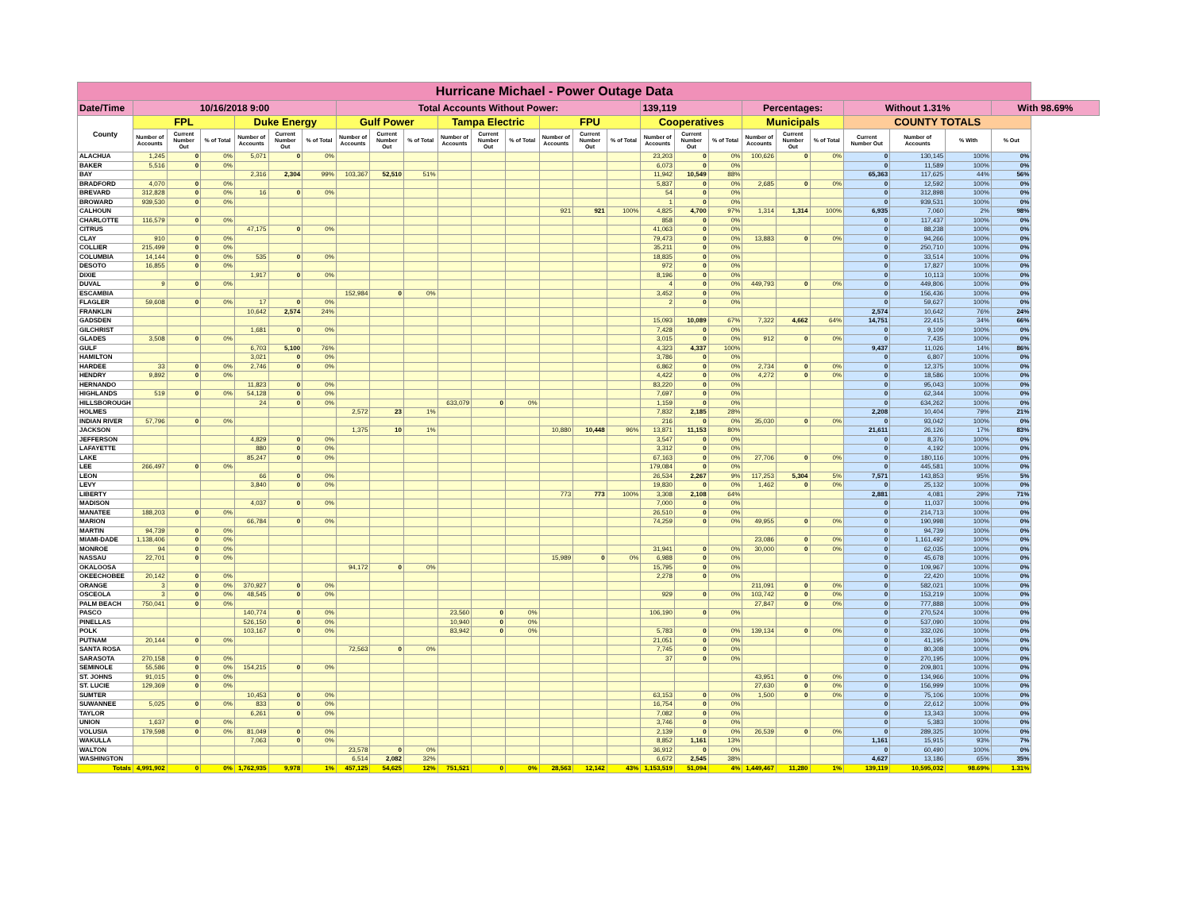| Hurricane Michael - Power Outage Data | | | | | | | | | | | | | | | | | | | | | | | | | |
| --- | --- | --- | --- | --- | --- | --- | --- | --- | --- | --- | --- | --- | --- | --- | --- | --- | --- | --- | --- | --- | --- | --- | --- | --- | --- |
| Date/Time | 10/16/2018 9:00 | | | | | | Total Accounts Without Power: | | | | | | | | | 139,119 | | | Percentages: | | | Without 1.31% | | | With 98.69% |
| County | FPL | | | Duke Energy | | | Gulf Power | | | Tampa Electric | | | FPU | | | Cooperatives | | | Municipals | | | COUNTY TOTALS | | | |
| | Number of Accounts | Current Number Out | % of Total | Number of Accounts | Current Number Out | % of Total | Number of Accounts | Current Number Out | % of Total | Number of Accounts | Current Number Out | % of Total | Number of Accounts | Current Number Out | % of Total | Number of Accounts | Current Number Out | % of Total | Number of Accounts | Current Number Out | % of Total | Current Number Out | Number of Accounts | % With | % Out |
| ALACHUA | 1,245 | 0 | 0% | 5,071 | 0 | 0% | | | | | | | | | | 23,203 | 0 | 0% | 100,626 | 0 | 0% | 0 | 130,145 | 100% | 0% |
| BAKER | 5,516 | 0 | 0% | | | | | | | | | | | | | 6,073 | 0 | 0% | | | | 0 | 11,589 | 100% | 0% |
| BAY | | | | 2,316 | 2,304 | 99% | 103,367 | 52,510 | 51% | | | | | | | 11,942 | 10,549 | 88% | | | | 65,363 | 117,625 | 44% | 56% |
| BRADFORD | 4,070 | 0 | 0% | | | | | | | | | | | | | 5,837 | 0 | 0% | 2,685 | 0 | 0% | 0 | 12,592 | 100% | 0% |
| BREVARD | 312,828 | 0 | 0% | 16 | 0 | 0% | | | | | | | | | | 54 | 0 | 0% | | | | 0 | 312,898 | 100% | 0% |
| BROWARD | 939,530 | 0 | 0% | | | | | | | | | | | | | 1 | 0 | 0% | | | | 0 | 939,531 | 100% | 0% |
| CALHOUN | | | | | | | | | | | | | 921 | 921 | 100% | 4,825 | 4,700 | 97% | 1,314 | 1,314 | 100% | 6,935 | 7,060 | 2% | 98% |
| CHARLOTTE | 116,579 | 0 | 0% | | | | | | | | | | | | | 858 | 0 | 0% | | | | 0 | 117,437 | 100% | 0% |
| CITRUS | | | | 47,175 | 0 | 0% | | | | | | | | | | 41,063 | 0 | 0% | | | | 0 | 88,238 | 100% | 0% |
| CLAY | 910 | 0 | 0% | | | | | | | | | | | | | 79,473 | 0 | 0% | 13,883 | 0 | 0% | 0 | 94,266 | 100% | 0% |
| COLLIER | 215,499 | 0 | 0% | | | | | | | | | | | | | 35,211 | 0 | 0% | | | | 0 | 250,710 | 100% | 0% |
| COLUMBIA | 14,144 | 0 | 0% | 535 | 0 | 0% | | | | | | | | | | 18,835 | 0 | 0% | | | | 0 | 33,514 | 100% | 0% |
| DESOTO | 16,855 | 0 | 0% | | | | | | | | | | | | | 972 | 0 | 0% | | | | 0 | 17,827 | 100% | 0% |
| DIXIE | | | | 1,917 | 0 | 0% | | | | | | | | | | 8,196 | 0 | 0% | | | | 0 | 10,113 | 100% | 0% |
| DUVAL | 9 | 0 | 0% | | | | | | | | | | | | | 4 | 0 | 0% | 449,793 | 0 | 0% | 0 | 449,806 | 100% | 0% |
| ESCAMBIA | | | | | | | 152,984 | 0 | 0% | | | | | | | 3,452 | 0 | 0% | | | | 0 | 156,436 | 100% | 0% |
| FLAGLER | 59,608 | 0 | 0% | 17 | 0 | 0% | | | | | | | | | | 2 | 0 | 0% | | | | 0 | 59,627 | 100% | 0% |
| FRANKLIN | | | | 10,642 | 2,574 | 24% | | | | | | | | | | | | | | | | 2,574 | 10,642 | 76% | 24% |
| GADSDEN | | | | | | | | | | | | | | | | 15,093 | 10,089 | 67% | 7,322 | 4,662 | 64% | 14,751 | 22,415 | 34% | 66% |
| GILCHRIST | | | | 1,681 | 0 | 0% | | | | | | | | | | 7,428 | 0 | 0% | | | | 0 | 9,109 | 100% | 0% |
| GLADES | 3,508 | 0 | 0% | | | | | | | | | | | | | 3,015 | 0 | 0% | 912 | 0 | 0% | 0 | 7,435 | 100% | 0% |
| GULF | | | | 6,703 | 5,100 | 76% | | | | | | | | | | 4,323 | 4,337 | 100% | | | | 9,437 | 11,026 | 14% | 86% |
| HAMILTON | | | | 3,021 | 0 | 0% | | | | | | | | | | 3,786 | 0 | 0% | | | | 0 | 6,807 | 100% | 0% |
| HARDEE | 33 | 0 | 0% | 2,746 | 0 | 0% | | | | | | | | | | 6,862 | 0 | 0% | 2,734 | 0 | 0% | 0 | 12,375 | 100% | 0% |
| HENDRY | 9,892 | 0 | 0% | | | | | | | | | | | | | 4,422 | 0 | 0% | 4,272 | 0 | 0% | 0 | 18,586 | 100% | 0% |
| HERNANDO | | | | 11,823 | 0 | 0% | | | | | | | | | | 83,220 | 0 | 0% | | | | 0 | 95,043 | 100% | 0% |
| HIGHLANDS | 519 | 0 | 0% | 54,128 | 0 | 0% | | | | | | | | | | 7,697 | 0 | 0% | | | | 0 | 62,344 | 100% | 0% |
| HILLSBOROUGH | | | | 24 | 0 | 0% | | | | 633,079 | 0 | 0% | | | | 1,159 | 0 | 0% | | | | 0 | 634,262 | 100% | 0% |
| HOLMES | | | | | | | 2,572 | 23 | 1% | | | | | | | 7,832 | 2,185 | 28% | | | | 2,208 | 10,404 | 79% | 21% |
| INDIAN RIVER | 57,796 | 0 | 0% | | | | | | | | | | | | | 216 | 0 | 0% | 35,030 | 0 | 0% | 0 | 93,042 | 100% | 0% |
| JACKSON | | | | | | | 1,375 | 10 | 1% | | | | 10,880 | 10,448 | 96% | 13,871 | 11,153 | 80% | | | | 21,611 | 26,126 | 17% | 83% |
| JEFFERSON | | | | 4,829 | 0 | 0% | | | | | | | | | | 3,547 | 0 | 0% | | | | 0 | 8,376 | 100% | 0% |
| LAFAYETTE | | | | 880 | 0 | 0% | | | | | | | | | | 3,312 | 0 | 0% | | | | 0 | 4,192 | 100% | 0% |
| LAKE | | | | 85,247 | 0 | 0% | | | | | | | | | | 67,163 | 0 | 0% | 27,706 | 0 | 0% | 0 | 180,116 | 100% | 0% |
| LEE | 266,497 | 0 | 0% | | | | | | | | | | | | | 179,084 | 0 | 0% | | | | 0 | 445,581 | 100% | 0% |
| LEON | | | | 66 | 0 | 0% | | | | | | | | | | 26,534 | 2,267 | 9% | 117,253 | 5,304 | 5% | 7,571 | 143,853 | 95% | 5% |
| LEVY | | | | 3,840 | 0 | 0% | | | | | | | | | | 19,830 | 0 | 0% | 1,462 | 0 | 0% | 0 | 25,132 | 100% | 0% |
| LIBERTY | | | | | | | | | | | | | 773 | 773 | 100% | 3,308 | 2,108 | 64% | | | | 2,881 | 4,081 | 29% | 71% |
| MADISON | | | | 4,037 | 0 | 0% | | | | | | | | | | 7,000 | 0 | 0% | | | | 0 | 11,037 | 100% | 0% |
| MANATEE | 188,203 | 0 | 0% | | | | | | | | | | | | | 26,510 | 0 | 0% | | | | 0 | 214,713 | 100% | 0% |
| MARION | | | | 66,784 | 0 | 0% | | | | | | | | | | 74,259 | 0 | 0% | 49,955 | 0 | 0% | 0 | 190,998 | 100% | 0% |
| MARTIN | 94,739 | 0 | 0% | | | | | | | | | | | | | | | | | | | 0 | 94,739 | 100% | 0% |
| MIAMI-DADE | 1,138,406 | 0 | 0% | | | | | | | | | | | | | | | | 23,086 | 0 | 0% | 0 | 1,161,492 | 100% | 0% |
| MONROE | 94 | 0 | 0% | | | | | | | | | | | | | 31,941 | 0 | 0% | 30,000 | 0 | 0% | 0 | 62,035 | 100% | 0% |
| NASSAU | 22,701 | 0 | 0% | | | | | | | | | | 15,989 | 0 | 0% | 6,988 | 0 | 0% | | | | 0 | 45,678 | 100% | 0% |
| OKALOOSA | | | | | | | 94,172 | 0 | 0% | | | | | | | 15,795 | 0 | 0% | | | | 0 | 109,967 | 100% | 0% |
| OKEECHOBEE | 20,142 | 0 | 0% | | | | | | | | | | | | | 2,278 | 0 | 0% | | | | 0 | 22,420 | 100% | 0% |
| ORANGE | 3 | 0 | 0% | 370,927 | 0 | 0% | | | | | | | | | | | | | 211,091 | 0 | 0% | 0 | 582,021 | 100% | 0% |
| OSCEOLA | 3 | 0 | 0% | 48,545 | 0 | 0% | | | | | | | | | | 929 | 0 | 0% | 103,742 | 0 | 0% | 0 | 153,219 | 100% | 0% |
| PALM BEACH | 750,041 | 0 | 0% | | | | | | | | | | | | | | | | 27,847 | 0 | 0% | 0 | 777,888 | 100% | 0% |
| PASCO | | | | 140,774 | 0 | 0% | | | | 23,560 | 0 | 0% | | | | 106,190 | 0 | 0% | | | | 0 | 270,524 | 100% | 0% |
| PINELLAS | | | | 526,150 | 0 | 0% | | | | 10,940 | 0 | 0% | | | | | | | | | | 0 | 537,090 | 100% | 0% |
| POLK | | | | 103,167 | 0 | 0% | | | | 83,942 | 0 | 0% | | | | 5,783 | 0 | 0% | 139,134 | 0 | 0% | 0 | 332,026 | 100% | 0% |
| PUTNAM | 20,144 | 0 | 0% | | | | | | | | | | | | | 21,051 | 0 | 0% | | | | 0 | 41,195 | 100% | 0% |
| SANTA ROSA | | | | | | | 72,563 | 0 | 0% | | | | | | | 7,745 | 0 | 0% | | | | 0 | 80,308 | 100% | 0% |
| SARASOTA | 270,158 | 0 | 0% | | | | | | | | | | | | | 37 | 0 | 0% | | | | 0 | 270,195 | 100% | 0% |
| SEMINOLE | 55,586 | 0 | 0% | 154,215 | 0 | 0% | | | | | | | | | | | | | | | | 0 | 209,801 | 100% | 0% |
| ST. JOHNS | 91,015 | 0 | 0% | | | | | | | | | | | | | | | | 43,951 | 0 | 0% | 0 | 134,966 | 100% | 0% |
| ST. LUCIE | 129,369 | 0 | 0% | | | | | | | | | | | | | | | | 27,630 | 0 | 0% | 0 | 156,999 | 100% | 0% |
| SUMTER | | | | 10,453 | 0 | 0% | | | | | | | | | | 63,153 | 0 | 0% | 1,500 | 0 | 0% | 0 | 75,106 | 100% | 0% |
| SUWANNEE | 5,025 | 0 | 0% | 833 | 0 | 0% | | | | | | | | | | 16,754 | 0 | 0% | | | | 0 | 22,612 | 100% | 0% |
| TAYLOR | | | | 6,261 | 0 | 0% | | | | | | | | | | 7,082 | 0 | 0% | | | | 0 | 13,343 | 100% | 0% |
| UNION | 1,637 | 0 | 0% | | | | | | | | | | | | | 3,746 | 0 | 0% | | | | 0 | 5,383 | 100% | 0% |
| VOLUSIA | 179,598 | 0 | 0% | 81,049 | 0 | 0% | | | | | | | | | | 2,139 | 0 | 0% | 26,539 | 0 | 0% | 0 | 289,325 | 100% | 0% |
| WAKULLA | | | | 7,063 | 0 | 0% | | | | | | | | | | 8,852 | 1,161 | 13% | | | | 1,161 | 15,915 | 93% | 7% |
| WALTON | | | | | | | 23,578 | 0 | 0% | | | | | | | 36,912 | 0 | 0% | | | | 0 | 60,490 | 100% | 0% |
| WASHINGTON | | | | | | | 6,514 | 2,082 | 32% | | | | | | | 6,672 | 2,545 | 38% | | | | 4,627 | 13,186 | 65% | 35% |
| Totals | 4,991,902 | 0 | 0% | 1,762,935 | 9,978 | 1% | 457,125 | 54,625 | 12% | 751,521 | 0 | 0% | 28,563 | 12,142 | 43% | 1,153,519 | 51,094 | 4% | 1,449,467 | 11,280 | 1% | 139,119 | 10,595,032 | 98.69% | 1.31% |